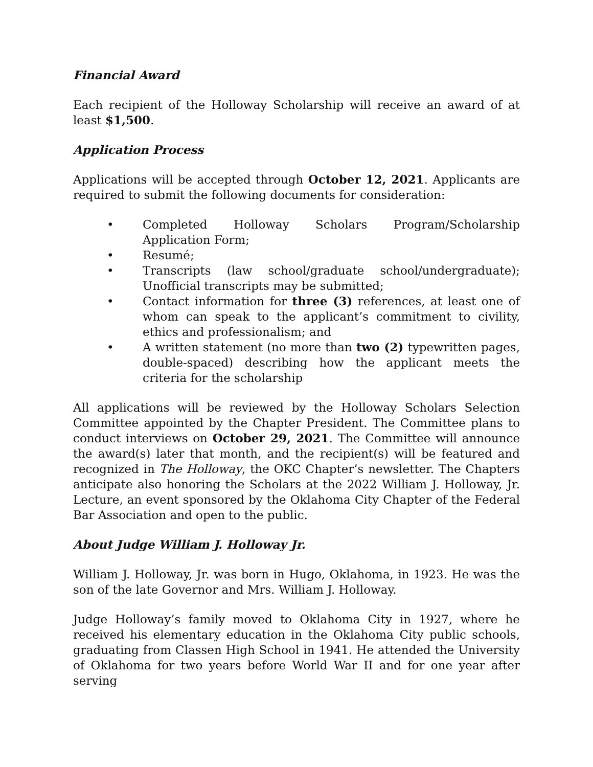Financial Award
Each recipient of the Holloway Scholarship will receive an award of at least $1,500.
Application Process
Applications will be accepted through October 12, 2021. Applicants are required to submit the following documents for consideration:
• Completed Holloway Scholars Program/Scholarship Application Form;
• Resumé;
• Transcripts (law school/graduate school/undergraduate); Unofficial transcripts may be submitted;
• Contact information for three (3) references, at least one of whom can speak to the applicant’s commitment to civility, ethics and professionalism; and
• A written statement (no more than two (2) typewritten pages, double-spaced) describing how the applicant meets the criteria for the scholarship
All applications will be reviewed by the Holloway Scholars Selection Committee appointed by the Chapter President. The Committee plans to conduct interviews on October 29, 2021. The Committee will announce the award(s) later that month, and the recipient(s) will be featured and recognized in The Holloway, the OKC Chapter’s newsletter. The Chapters anticipate also honoring the Scholars at the 2022 William J. Holloway, Jr. Lecture, an event sponsored by the Oklahoma City Chapter of the Federal Bar Association and open to the public.
About Judge William J. Holloway Jr.
William J. Holloway, Jr. was born in Hugo, Oklahoma, in 1923. He was the son of the late Governor and Mrs. William J. Holloway.
Judge Holloway’s family moved to Oklahoma City in 1927, where he received his elementary education in the Oklahoma City public schools, graduating from Classen High School in 1941. He attended the University of Oklahoma for two years before World War II and for one year after serving